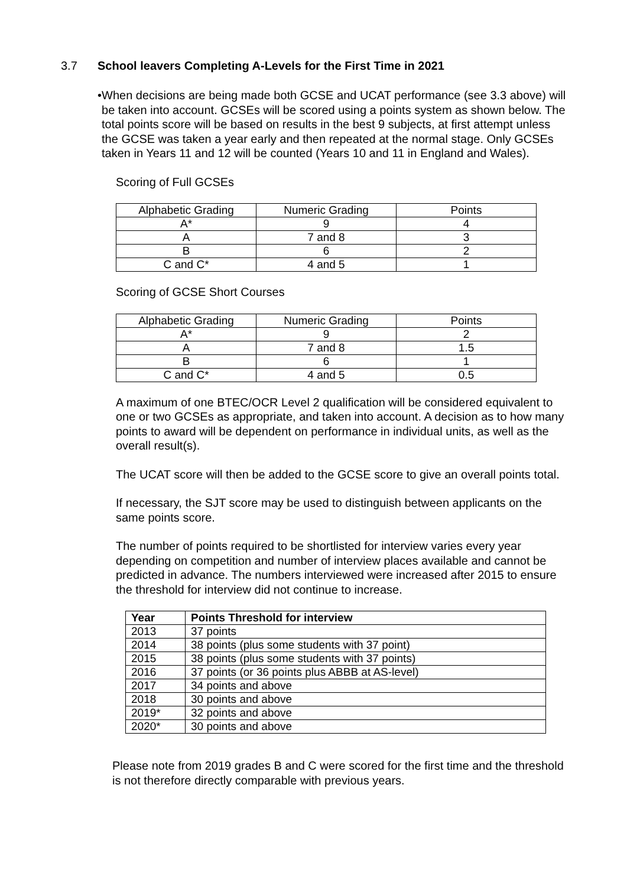3.7 School leavers Completing A-Levels for the First Time in 2021
• When decisions are being made both GCSE and UCAT performance (see 3.3 above) will be taken into account. GCSEs will be scored using a points system as shown below. The total points score will be based on results in the best 9 subjects, at first attempt unless the GCSE was taken a year early and then repeated at the normal stage. Only GCSEs taken in Years 11 and 12 will be counted (Years 10 and 11 in England and Wales).
Scoring of Full GCSEs
| Alphabetic Grading | Numeric Grading | Points |
| A* | 9 | 4 |
| A | 7 and 8 | 3 |
| B | 6 | 2 |
| C and C* | 4 and 5 | 1 |
Scoring of GCSE Short Courses
| Alphabetic Grading | Numeric Grading | Points |
| A* | 9 | 2 |
| A | 7 and 8 | 1.5 |
| B | 6 | 1 |
| C and C* | 4 and 5 | 0.5 |
A maximum of one BTEC/OCR Level 2 qualification will be considered equivalent to one or two GCSEs as appropriate, and taken into account. A decision as to how many points to award will be dependent on performance in individual units, as well as the overall result(s).
The UCAT score will then be added to the GCSE score to give an overall points total.
If necessary, the SJT score may be used to distinguish between applicants on the same points score.
The number of points required to be shortlisted for interview varies every year depending on competition and number of interview places available and cannot be predicted in advance. The numbers interviewed were increased after 2015 to ensure the threshold for interview did not continue to increase.
| Year | Points Threshold for interview |
| --- | --- |
| 2013 | 37 points |
| 2014 | 38 points (plus some students with 37 point) |
| 2015 | 38 points (plus some students with 37 points) |
| 2016 | 37 points (or 36 points plus ABBB at AS-level) |
| 2017 | 34 points and above |
| 2018 | 30 points and above |
| 2019* | 32 points and above |
| 2020* | 30 points and above |
Please note from 2019 grades B and C were scored for the first time and the threshold is not therefore directly comparable with previous years.